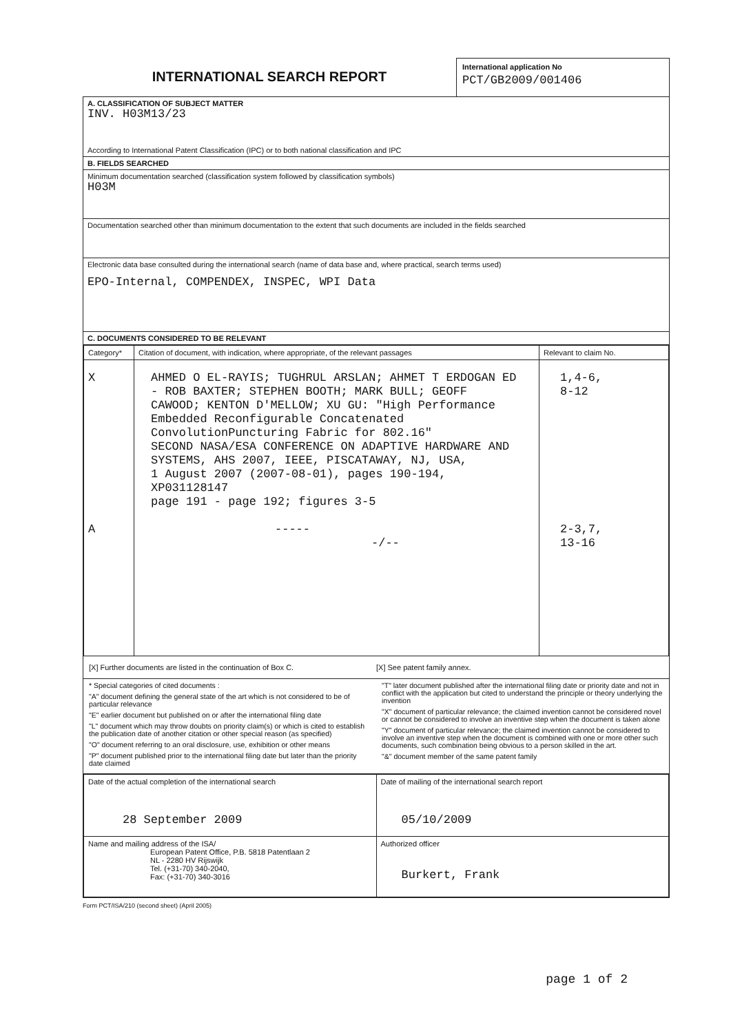INTERNATIONAL SEARCH REPORT
International application No
PCT/GB2009/001406
A. CLASSIFICATION OF SUBJECT MATTER
INV. H03M13/23
According to International Patent Classification (IPC) or to both national classification and IPC
B. FIELDS SEARCHED
Minimum documentation searched (classification system followed by classification symbols)
H03M
Documentation searched other than minimum documentation to the extent that such documents are included in the fields searched
Electronic data base consulted during the international search (name of data base and, where practical, search terms used)
EPO-Internal, COMPENDEX, INSPEC, WPI Data
C. DOCUMENTS CONSIDERED TO BE RELEVANT
| Category* | Citation of document, with indication, where appropriate, of the relevant passages | Relevant to claim No. |
| --- | --- | --- |
| X A | AHMED O EL-RAYIS; TUGHRUL ARSLAN; AHMET T ERDOGAN ED - ROB BAXTER; STEPHEN BOOTH; MARK BULL; GEOFF CAWOOD; KENTON D'MELLOW; XU GU: "High Performance Embedded Reconfigurable Concatenated ConvolutionPuncturing Fabric for 802.16" SECOND NASA/ESA CONFERENCE ON ADAPTIVE HARDWARE AND SYSTEMS, AHS 2007, IEEE, PISCATAWAY, NJ, USA, 1 August 2007 (2007-08-01), pages 190-194, XP031128147 page 191 - page 192; figures 3-5 ----- -/-- | 1,4-6, 8-12 2-3,7, 13-16 |
[X] Further documents are listed in the continuation of Box C.
[X] See patent family annex.
* Special categories of cited documents :
"A" document defining the general state of the art which is not considered to be of particular relevance
"E" earlier document but published on or after the international filing date
"L" document which may throw doubts on priority claim(s) or which is cited to establish the publication date of another citation or other special reason (as specified)
"O" document referring to an oral disclosure, use, exhibition or other means
"P" document published prior to the international filing date but later than the priority date claimed
"T" later document published after the international filing date or priority date and not in conflict with the application but cited to understand the principle or theory underlying the invention
"X" document of particular relevance; the claimed invention cannot be considered novel or cannot be considered to involve an inventive step when the document is taken alone
"Y" document of particular relevance; the claimed invention cannot be considered to involve an inventive step when the document is combined with one or more other such documents, such combination being obvious to a person skilled in the art.
"&" document member of the same patent family
| Date of the actual completion of the international search 28 September 2009 | Date of mailing of the international search report 05/10/2009 |
| Name and mailing address of the ISA/ European Patent Office, P.B. 5818 Patentlaan 2 NL - 2280 HV Rijswijk Tel. (+31-70) 340-2040, Fax: (+31-70) 340-3016 | Authorized officer Burkert, Frank |
Form PCT/ISA/210 (second sheet) (April 2005)
page 1 of 2